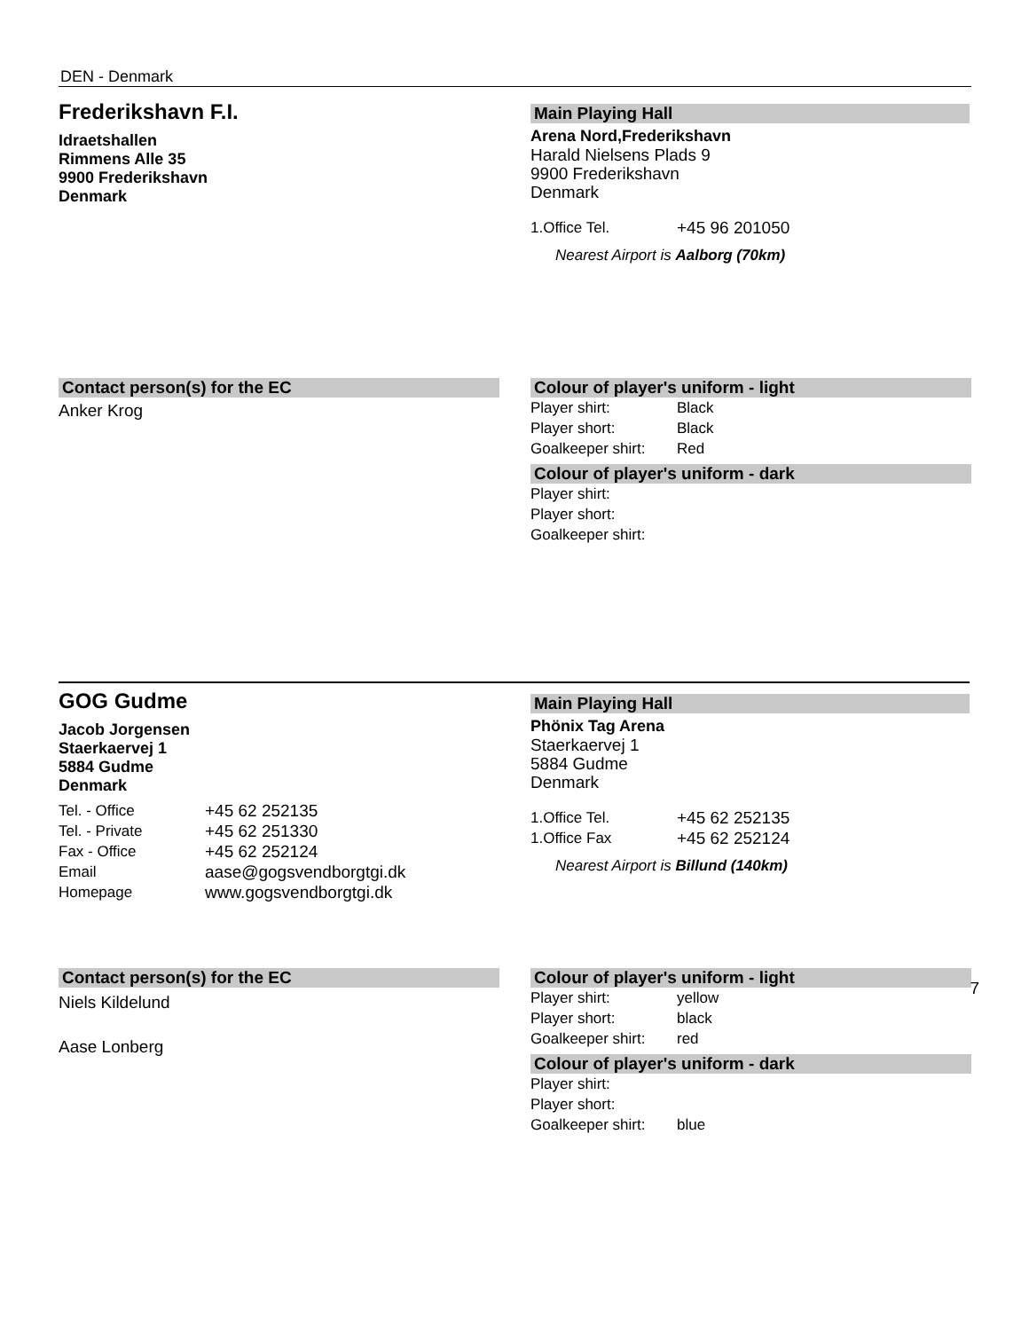DEN - Denmark
Frederikshavn F.I.
Idraetshallen
Rimmens Alle 35
9900 Frederikshavn
Denmark
Main Playing Hall
Arena Nord,Frederikshavn
Harald Nielsens Plads 9
9900 Frederikshavn
Denmark
| 1.Office Tel. | +45 96 201050 |
Nearest Airport is Aalborg (70km)
Contact person(s) for the EC
Anker Krog
Colour of player's uniform - light
| Player shirt: | Black |
| Player short: | Black |
| Goalkeeper shirt: | Red |
Colour of player's uniform - dark
| Player shirt: | |
| Player short: | |
| Goalkeeper shirt: | |
GOG Gudme
Jacob Jorgensen
Staerkaervej 1
5884 Gudme
Denmark
| Tel. - Office | +45 62 252135 |
| Tel. - Private | +45 62 251330 |
| Fax - Office | +45 62 252124 |
| Email | aase@gogsvendborgtgi.dk |
| Homepage | www.gogsvendborgtgi.dk |
Main Playing Hall
Phönix Tag Arena
Staerkaervej 1
5884 Gudme
Denmark
| 1.Office Tel. | +45 62 252135 |
| 1.Office Fax | +45 62 252124 |
Nearest Airport is Billund (140km)
Contact person(s) for the EC
Niels Kildelund
Aase Lonberg
Colour of player's uniform - light
| Player shirt: | yellow |
| Player short: | black |
| Goalkeeper shirt: | red |
Colour of player's uniform - dark
| Player shirt: | |
| Player short: | |
| Goalkeeper shirt: | blue |
7